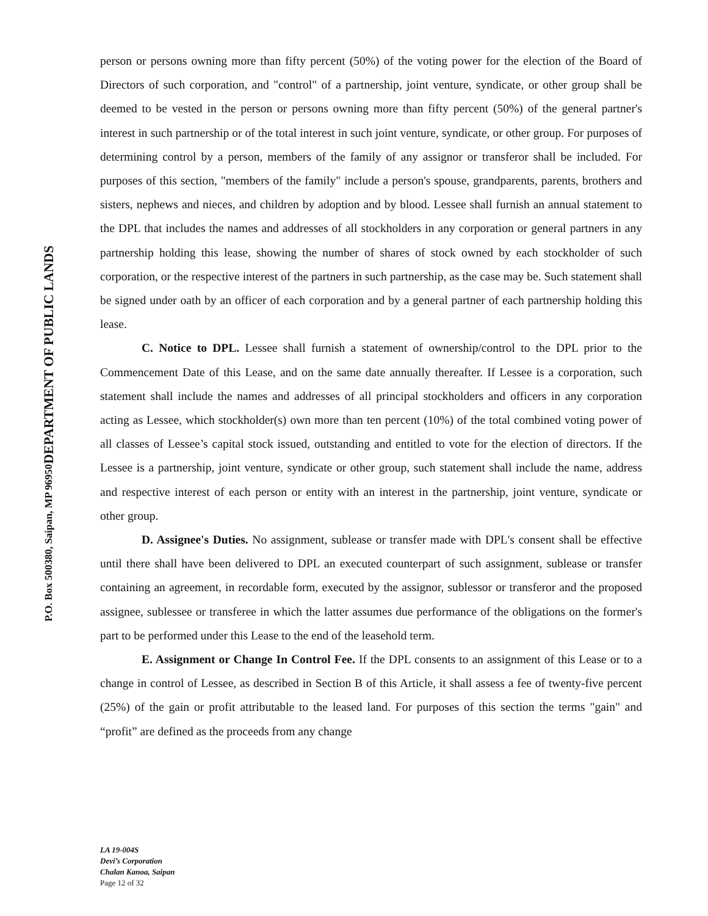DEPARTMENT OF PUBLIC LANDS
P.O. Box 500380, Saipan, MP 96950
person or persons owning more than fifty percent (50%) of the voting power for the election of the Board of Directors of such corporation, and "control" of a partnership, joint venture, syndicate, or other group shall be deemed to be vested in the person or persons owning more than fifty percent (50%) of the general partner's interest in such partnership or of the total interest in such joint venture, syndicate, or other group. For purposes of determining control by a person, members of the family of any assignor or transferor shall be included. For purposes of this section, "members of the family" include a person's spouse, grandparents, parents, brothers and sisters, nephews and nieces, and children by adoption and by blood. Lessee shall furnish an annual statement to the DPL that includes the names and addresses of all stockholders in any corporation or general partners in any partnership holding this lease, showing the number of shares of stock owned by each stockholder of such corporation, or the respective interest of the partners in such partnership, as the case may be. Such statement shall be signed under oath by an officer of each corporation and by a general partner of each partnership holding this lease.
C. Notice to DPL. Lessee shall furnish a statement of ownership/control to the DPL prior to the Commencement Date of this Lease, and on the same date annually thereafter. If Lessee is a corporation, such statement shall include the names and addresses of all principal stockholders and officers in any corporation acting as Lessee, which stockholder(s) own more than ten percent (10%) of the total combined voting power of all classes of Lessee’s capital stock issued, outstanding and entitled to vote for the election of directors. If the Lessee is a partnership, joint venture, syndicate or other group, such statement shall include the name, address and respective interest of each person or entity with an interest in the partnership, joint venture, syndicate or other group.
D. Assignee's Duties. No assignment, sublease or transfer made with DPL's consent shall be effective until there shall have been delivered to DPL an executed counterpart of such assignment, sublease or transfer containing an agreement, in recordable form, executed by the assignor, sublessor or transferor and the proposed assignee, sublessee or transferee in which the latter assumes due performance of the obligations on the former's part to be performed under this Lease to the end of the leasehold term.
E. Assignment or Change In Control Fee. If the DPL consents to an assignment of this Lease or to a change in control of Lessee, as described in Section B of this Article, it shall assess a fee of twenty-five percent (25%) of the gain or profit attributable to the leased land. For purposes of this section the terms "gain" and “profit” are defined as the proceeds from any change
LA 19-004S
Devi’s Corporation
Chalan Kanoa, Saipan
Page 12 of 32